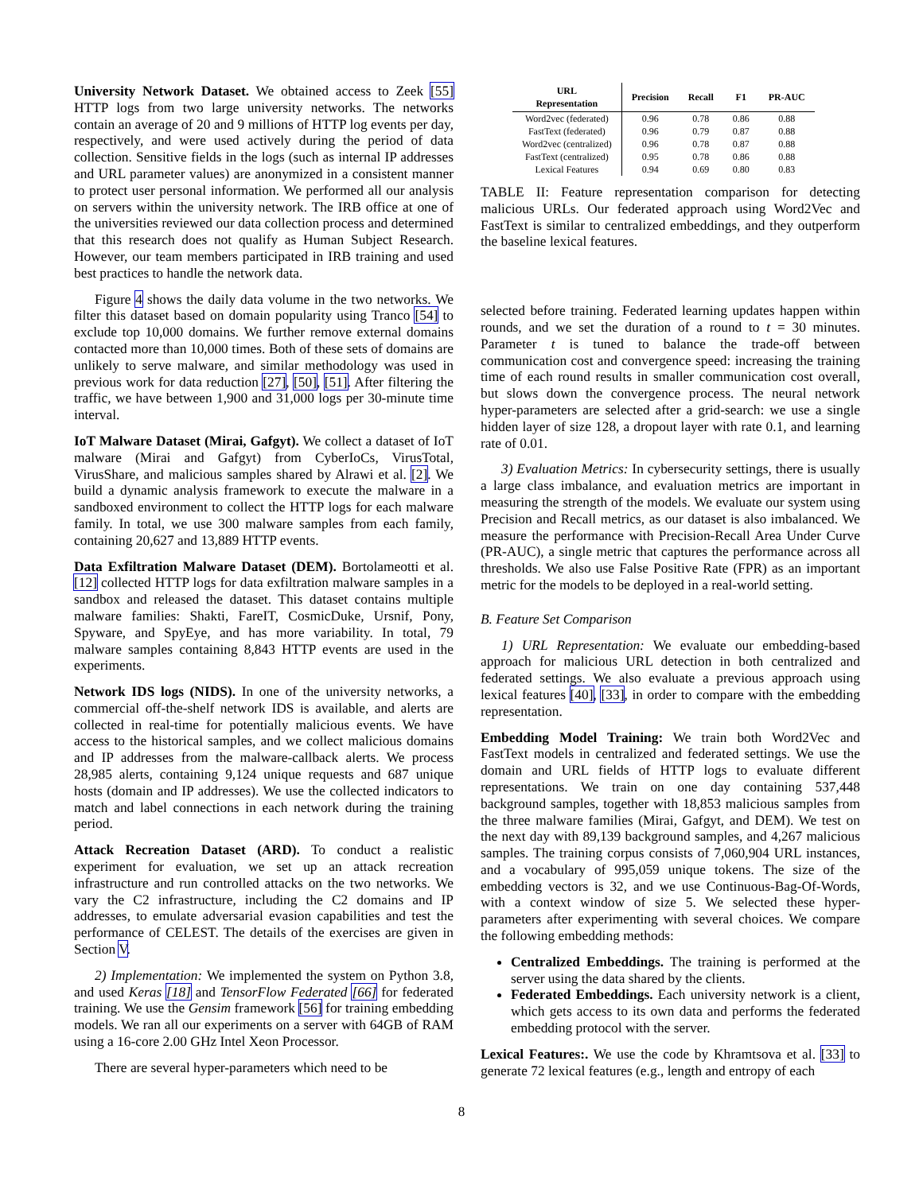University Network Dataset. We obtained access to Zeek [55] HTTP logs from two large university networks. The networks contain an average of 20 and 9 millions of HTTP log events per day, respectively, and were used actively during the period of data collection. Sensitive fields in the logs (such as internal IP addresses and URL parameter values) are anonymized in a consistent manner to protect user personal information. We performed all our analysis on servers within the university network. The IRB office at one of the universities reviewed our data collection process and determined that this research does not qualify as Human Subject Research. However, our team members participated in IRB training and used best practices to handle the network data.
Figure 4 shows the daily data volume in the two networks. We filter this dataset based on domain popularity using Tranco [54] to exclude top 10,000 domains. We further remove external domains contacted more than 10,000 times. Both of these sets of domains are unlikely to serve malware, and similar methodology was used in previous work for data reduction [27], [50], [51]. After filtering the traffic, we have between 1,900 and 31,000 logs per 30-minute time interval.
IoT Malware Dataset (Mirai, Gafgyt). We collect a dataset of IoT malware (Mirai and Gafgyt) from CyberIoCs, VirusTotal, VirusShare, and malicious samples shared by Alrawi et al. [2]. We build a dynamic analysis framework to execute the malware in a sandboxed environment to collect the HTTP logs for each malware family. In total, we use 300 malware samples from each family, containing 20,627 and 13,889 HTTP events.
Data Exfiltration Malware Dataset (DEM). Bortolameotti et al. [12] collected HTTP logs for data exfiltration malware samples in a sandbox and released the dataset. This dataset contains multiple malware families: Shakti, FareIT, CosmicDuke, Ursnif, Pony, Spyware, and SpyEye, and has more variability. In total, 79 malware samples containing 8,843 HTTP events are used in the experiments.
Network IDS logs (NIDS). In one of the university networks, a commercial off-the-shelf network IDS is available, and alerts are collected in real-time for potentially malicious events. We have access to the historical samples, and we collect malicious domains and IP addresses from the malware-callback alerts. We process 28,985 alerts, containing 9,124 unique requests and 687 unique hosts (domain and IP addresses). We use the collected indicators to match and label connections in each network during the training period.
Attack Recreation Dataset (ARD). To conduct a realistic experiment for evaluation, we set up an attack recreation infrastructure and run controlled attacks on the two networks. We vary the C2 infrastructure, including the C2 domains and IP addresses, to emulate adversarial evasion capabilities and test the performance of CELEST. The details of the exercises are given in Section V.
2) Implementation: We implemented the system on Python 3.8, and used Keras [18] and TensorFlow Federated [66] for federated training. We use the Gensim framework [56] for training embedding models. We ran all our experiments on a server with 64GB of RAM using a 16-core 2.00 GHz Intel Xeon Processor.
There are several hyper-parameters which need to be
| URL Representation | Precision | Recall | F1 | PR-AUC |
| --- | --- | --- | --- | --- |
| Word2vec (federated) | 0.96 | 0.78 | 0.86 | 0.88 |
| FastText (federated) | 0.96 | 0.79 | 0.87 | 0.88 |
| Word2vec (centralized) | 0.96 | 0.78 | 0.87 | 0.88 |
| FastText (centralized) | 0.95 | 0.78 | 0.86 | 0.88 |
| Lexical Features | 0.94 | 0.69 | 0.80 | 0.83 |
TABLE II: Feature representation comparison for detecting malicious URLs. Our federated approach using Word2Vec and FastText is similar to centralized embeddings, and they outperform the baseline lexical features.
selected before training. Federated learning updates happen within rounds, and we set the duration of a round to t = 30 minutes. Parameter t is tuned to balance the trade-off between communication cost and convergence speed: increasing the training time of each round results in smaller communication cost overall, but slows down the convergence process. The neural network hyper-parameters are selected after a grid-search: we use a single hidden layer of size 128, a dropout layer with rate 0.1, and learning rate of 0.01.
3) Evaluation Metrics: In cybersecurity settings, there is usually a large class imbalance, and evaluation metrics are important in measuring the strength of the models. We evaluate our system using Precision and Recall metrics, as our dataset is also imbalanced. We measure the performance with Precision-Recall Area Under Curve (PR-AUC), a single metric that captures the performance across all thresholds. We also use False Positive Rate (FPR) as an important metric for the models to be deployed in a real-world setting.
B. Feature Set Comparison
1) URL Representation: We evaluate our embedding-based approach for malicious URL detection in both centralized and federated settings. We also evaluate a previous approach using lexical features [40], [33], in order to compare with the embedding representation.
Embedding Model Training: We train both Word2Vec and FastText models in centralized and federated settings. We use the domain and URL fields of HTTP logs to evaluate different representations. We train on one day containing 537,448 background samples, together with 18,853 malicious samples from the three malware families (Mirai, Gafgyt, and DEM). We test on the next day with 89,139 background samples, and 4,267 malicious samples. The training corpus consists of 7,060,904 URL instances, and a vocabulary of 995,059 unique tokens. The size of the embedding vectors is 32, and we use Continuous-Bag-Of-Words, with a context window of size 5. We selected these hyper-parameters after experimenting with several choices. We compare the following embedding methods:
Centralized Embeddings. The training is performed at the server using the data shared by the clients.
Federated Embeddings. Each university network is a client, which gets access to its own data and performs the federated embedding protocol with the server.
Lexical Features:. We use the code by Khramtsova et al. [33] to generate 72 lexical features (e.g., length and entropy of each
8